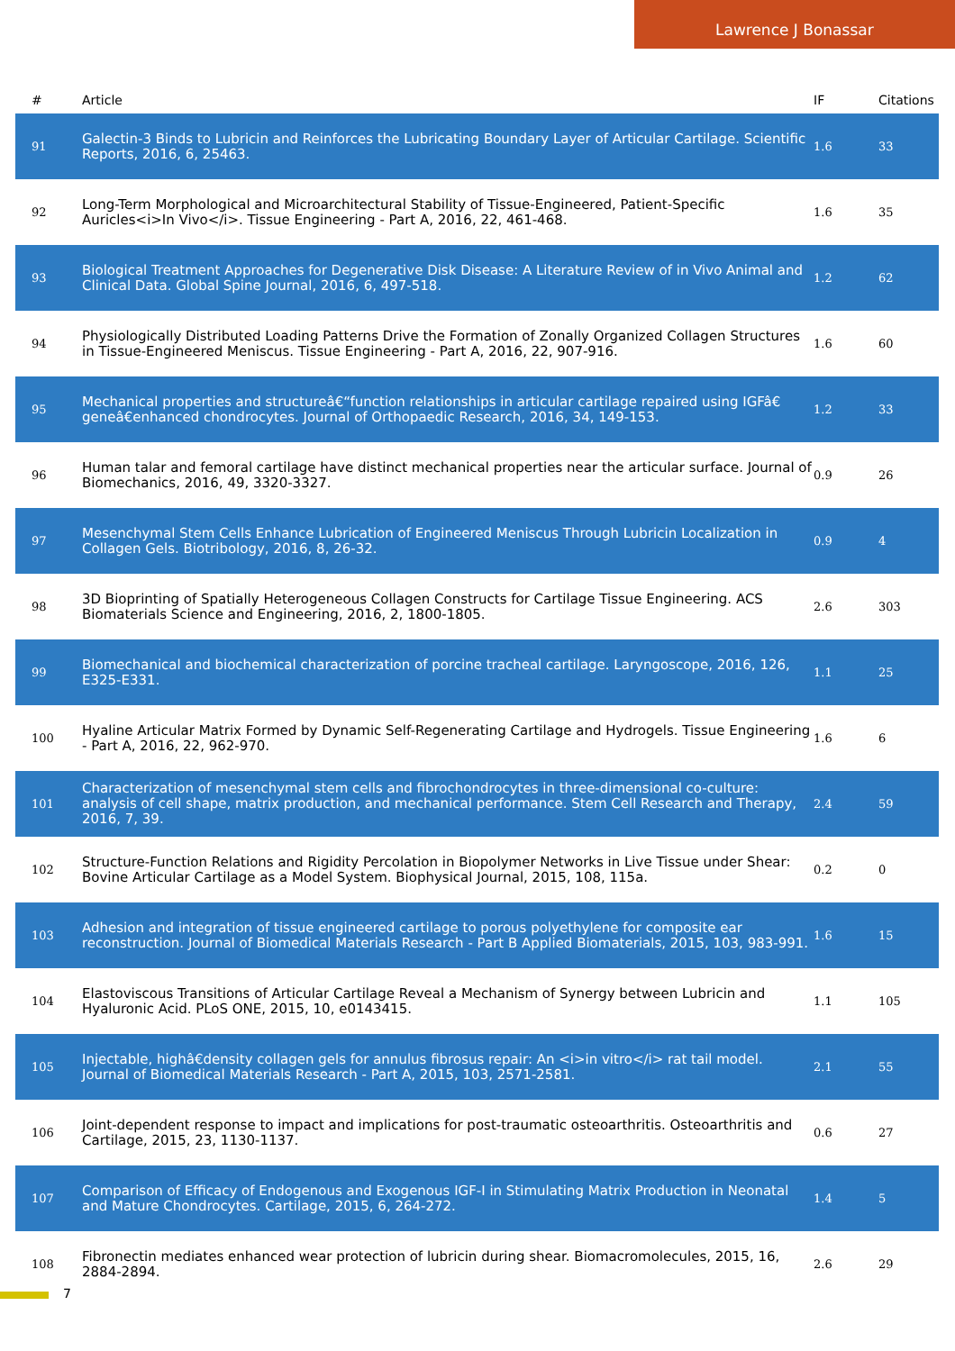Lawrence J Bonassar
| # | Article | IF | Citations |
| --- | --- | --- | --- |
| 91 | Galectin-3 Binds to Lubricin and Reinforces the Lubricating Boundary Layer of Articular Cartilage. Scientific Reports, 2016, 6, 25463. | 1.6 | 33 |
| 92 | Long-Term Morphological and Microarchitectural Stability of Tissue-Engineered, Patient-Specific Auricles<i>In Vivo</i>. Tissue Engineering - Part A, 2016, 22, 461-468. | 1.6 | 35 |
| 93 | Biological Treatment Approaches for Degenerative Disk Disease: A Literature Review of in Vivo Animal and Clinical Data. Global Spine Journal, 2016, 6, 497-518. | 1.2 | 62 |
| 94 | Physiologically Distributed Loading Patterns Drive the Formation of Zonally Organized Collagen Structures in Tissue-Engineered Meniscus. Tissue Engineering - Part A, 2016, 22, 907-916. | 1.6 | 60 |
| 95 | Mechanical properties and structureâ€“function relationships in articular cartilage repaired using IGFâ€ geneâ€enhanced chondrocytes. Journal of Orthopaedic Research, 2016, 34, 149-153. | 1.2 | 33 |
| 96 | Human talar and femoral cartilage have distinct mechanical properties near the articular surface. Journal of Biomechanics, 2016, 49, 3320-3327. | 0.9 | 26 |
| 97 | Mesenchymal Stem Cells Enhance Lubrication of Engineered Meniscus Through Lubricin Localization in Collagen Gels. Biotribology, 2016, 8, 26-32. | 0.9 | 4 |
| 98 | 3D Bioprinting of Spatially Heterogeneous Collagen Constructs for Cartilage Tissue Engineering. ACS Biomaterials Science and Engineering, 2016, 2, 1800-1805. | 2.6 | 303 |
| 99 | Biomechanical and biochemical characterization of porcine tracheal cartilage. Laryngoscope, 2016, 126, E325-E331. | 1.1 | 25 |
| 100 | Hyaline Articular Matrix Formed by Dynamic Self-Regenerating Cartilage and Hydrogels. Tissue Engineering - Part A, 2016, 22, 962-970. | 1.6 | 6 |
| 101 | Characterization of mesenchymal stem cells and fibrochondrocytes in three-dimensional co-culture: analysis of cell shape, matrix production, and mechanical performance. Stem Cell Research and Therapy, 2016, 7, 39. | 2.4 | 59 |
| 102 | Structure-Function Relations and Rigidity Percolation in Biopolymer Networks in Live Tissue under Shear: Bovine Articular Cartilage as a Model System. Biophysical Journal, 2015, 108, 115a. | 0.2 | 0 |
| 103 | Adhesion and integration of tissue engineered cartilage to porous polyethylene for composite ear reconstruction. Journal of Biomedical Materials Research - Part B Applied Biomaterials, 2015, 103, 983-991. | 1.6 | 15 |
| 104 | Elastoviscous Transitions of Articular Cartilage Reveal a Mechanism of Synergy between Lubricin and Hyaluronic Acid. PLoS ONE, 2015, 10, e0143415. | 1.1 | 105 |
| 105 | Injectable, highâ€density collagen gels for annulus fibrosus repair: An <i>in vitro</i> rat tail model. Journal of Biomedical Materials Research - Part A, 2015, 103, 2571-2581. | 2.1 | 55 |
| 106 | Joint-dependent response to impact and implications for post-traumatic osteoarthritis. Osteoarthritis and Cartilage, 2015, 23, 1130-1137. | 0.6 | 27 |
| 107 | Comparison of Efficacy of Endogenous and Exogenous IGF-I in Stimulating Matrix Production in Neonatal and Mature Chondrocytes. Cartilage, 2015, 6, 264-272. | 1.4 | 5 |
| 108 | Fibronectin mediates enhanced wear protection of lubricin during shear. Biomacromolecules, 2015, 16, 2884-2894. | 2.6 | 29 |
7